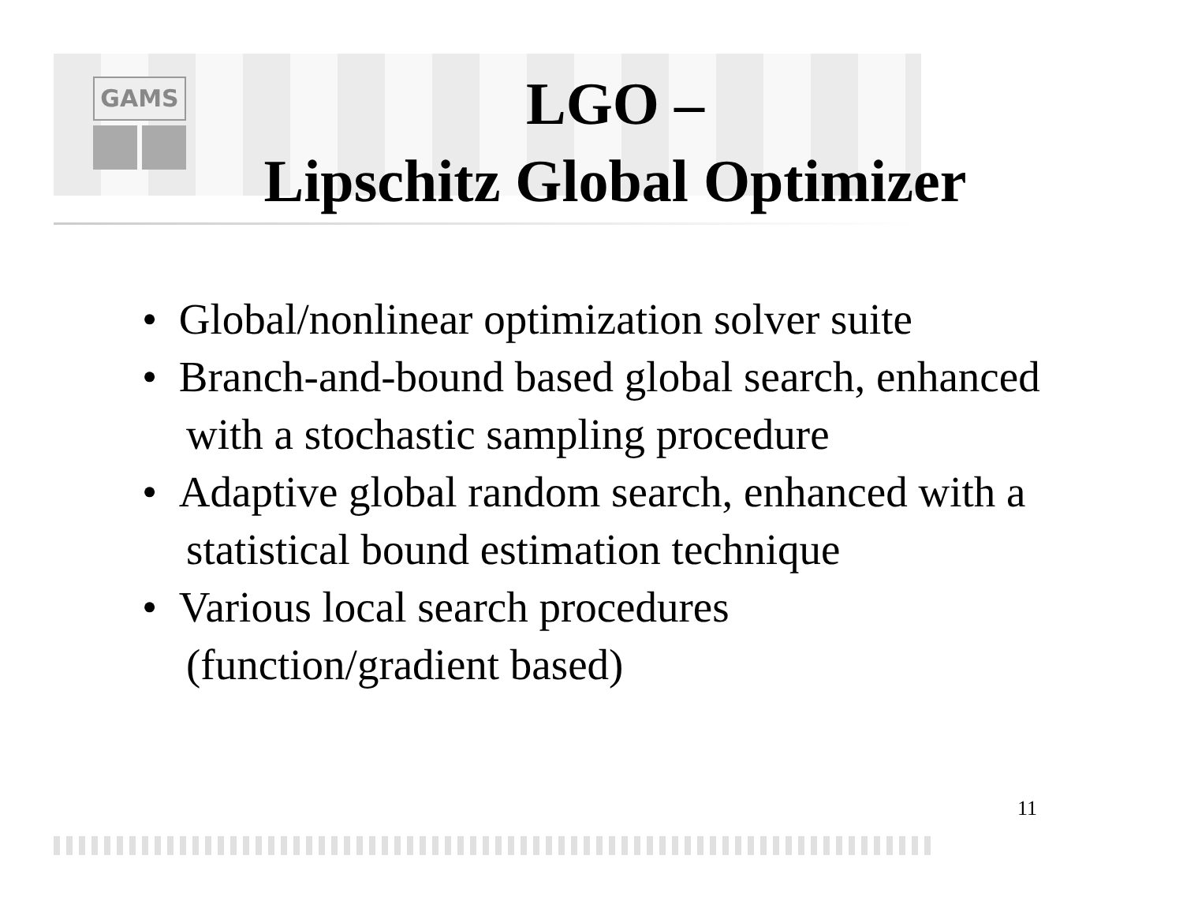GAMS
LGO –
Lipschitz Global Optimizer
• Global/nonlinear optimization solver suite
• Branch-and-bound based global search, enhanced with a stochastic sampling procedure
• Adaptive global random search, enhanced with a statistical bound estimation technique
• Various local search procedures (function/gradient based)
11